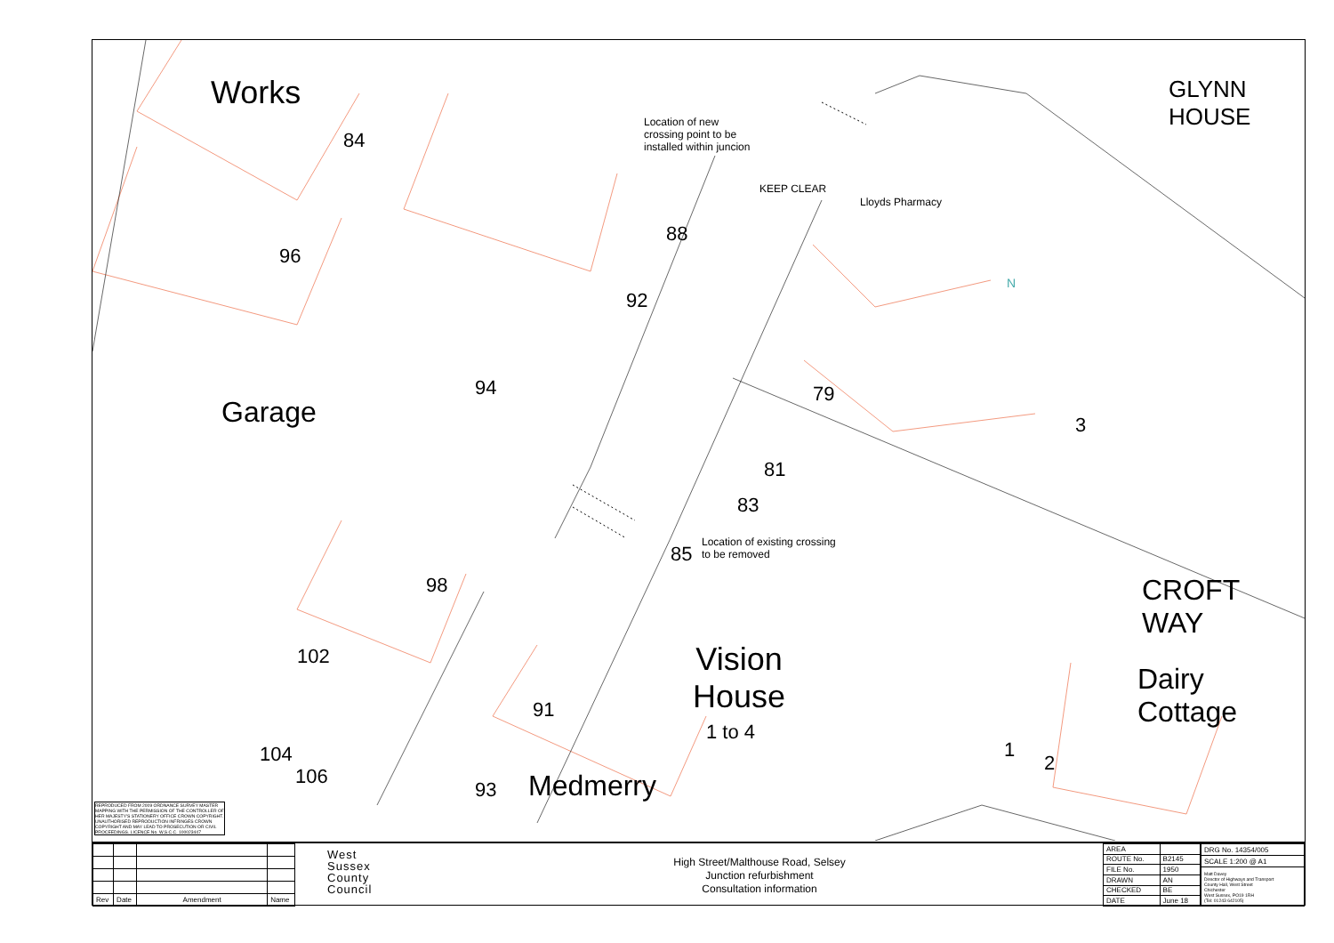Works
Garage
84
96
88
92
94
98
102
104
106
Location of new
crossing point to be
installed within juncion
KEEP CLEAR
Lloyds Pharmacy
N
79
3
81
83
85
Location of existing crossing
to be removed
Vision
House
1 to 4
91
93 Medmerry
1
2
CROFT WAY
Dairy
Cottage
GLYNN HOUSE
REPRODUCED FROM 2009 ORDNANCE SURVEY MASTER MAPPING WITH THE PERMISSION OF THE CONTROLLER OF HER MAJESTY'S STATIONERY OFFICE CROWN COPYRIGHT. UNAUTHORISED REPRODUCTION INFRINGES CROWN COPYRIGHT AND MAY LEAD TO PROSECUTION OR CIVIL PROCEEDINGS. LICENCE No. W.S.C.C. 100023447
| Rev | Date | Amendment | Name |
West
Sussex
County
Council
High Street/Malthouse Road, Selsey
Junction refurbishment
Consultation information
| AREA | |
| ROUTE No. | B2145 |
| FILE No. | 1950 |
| DRAWN | AN |
| CHECKED | BE |
| DATE | June 18 |
| DRG No. 14354/005 |
| SCALE 1:200 @ A1 |
| Matt Davey Director of Highways and Transport County Hall, West Street Chichester West Sussex, PO19 1RH (Tel: 01243 642105) |